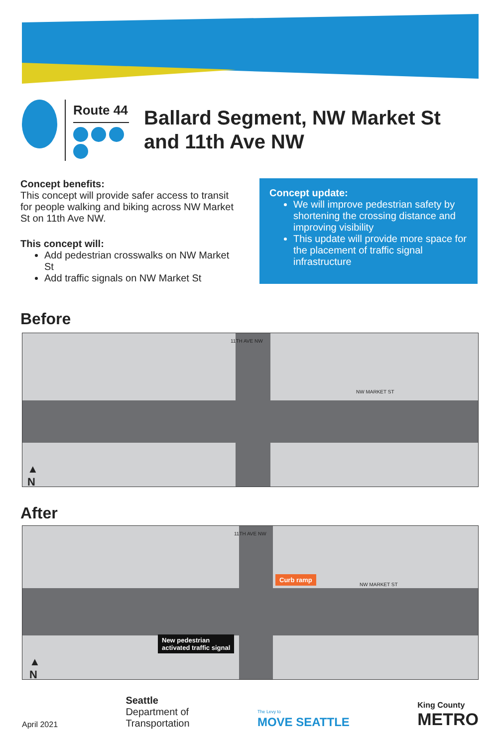Route 44
Ballard Segment, NW Market St and 11th Ave NW
Concept benefits:
This concept will provide safer access to transit for people walking and biking across NW Market St on 11th Ave NW.
This concept will:
Add pedestrian crosswalks on NW Market St
Add traffic signals on NW Market St
Concept update:
We will improve pedestrian safety by shortening the crossing distance and improving visibility
This update will provide more space for the placement of traffic signal infrastructure
Before
11TH AVE NW
NW MARKET ST
▲
N
After
11TH AVE NW
NW MARKET ST
Curb ramp
New pedestrian
activated traffic signal
▲
N
April 2021
Seattle
Department of
Transportation
The Levy to
MOVE SEATTLE
King County
METRO